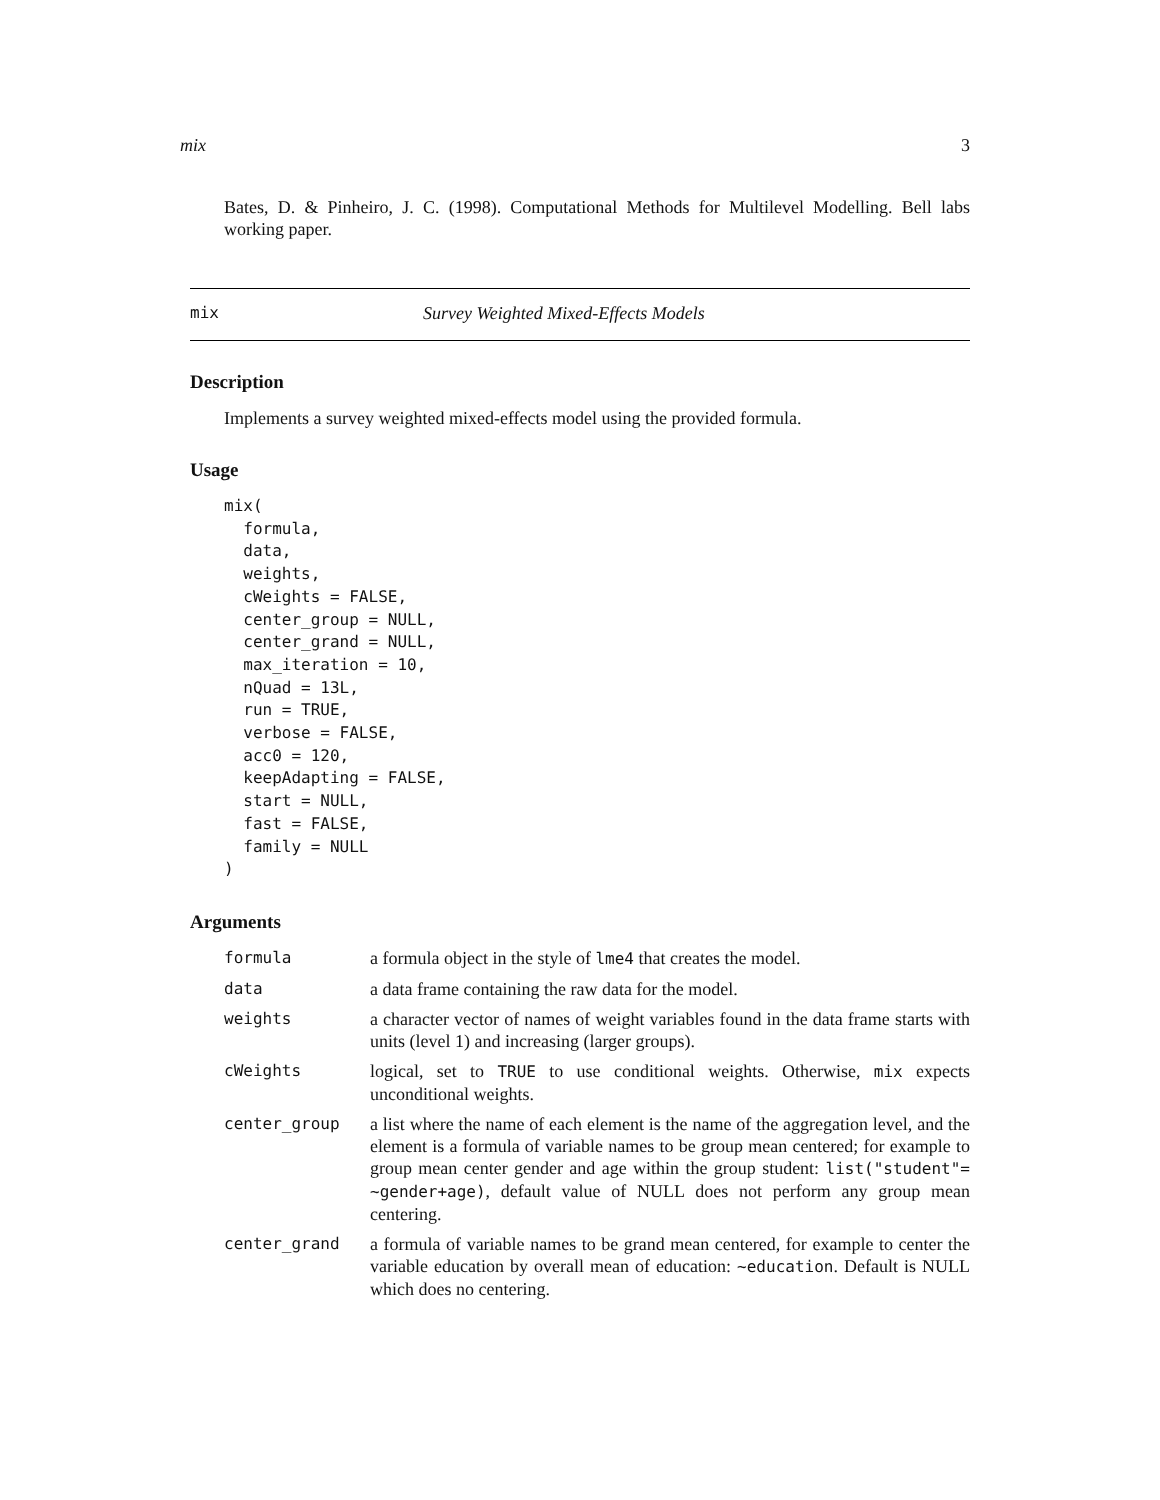mix 3
Bates, D. & Pinheiro, J. C. (1998). Computational Methods for Multilevel Modelling. Bell labs working paper.
mix Survey Weighted Mixed-Effects Models
Description
Implements a survey weighted mixed-effects model using the provided formula.
Usage
mix(
  formula,
  data,
  weights,
  cWeights = FALSE,
  center_group = NULL,
  center_grand = NULL,
  max_iteration = 10,
  nQuad = 13L,
  run = TRUE,
  verbose = FALSE,
  acc0 = 120,
  keepAdapting = FALSE,
  start = NULL,
  fast = FALSE,
  family = NULL
)
Arguments
| formula | a formula object in the style of lme4 that creates the model. |
| data | a data frame containing the raw data for the model. |
| weights | a character vector of names of weight variables found in the data frame starts with units (level 1) and increasing (larger groups). |
| cWeights | logical, set to TRUE to use conditional weights. Otherwise, mix expects unconditional weights. |
| center_group | a list where the name of each element is the name of the aggregation level, and the element is a formula of variable names to be group mean centered; for example to group mean center gender and age within the group student: list("student"= ~gender+age) , default value of NULL does not perform any group mean centering. |
| center_grand | a formula of variable names to be grand mean centered, for example to center the variable education by overall mean of education: ~education . Default is NULL which does no centering. |